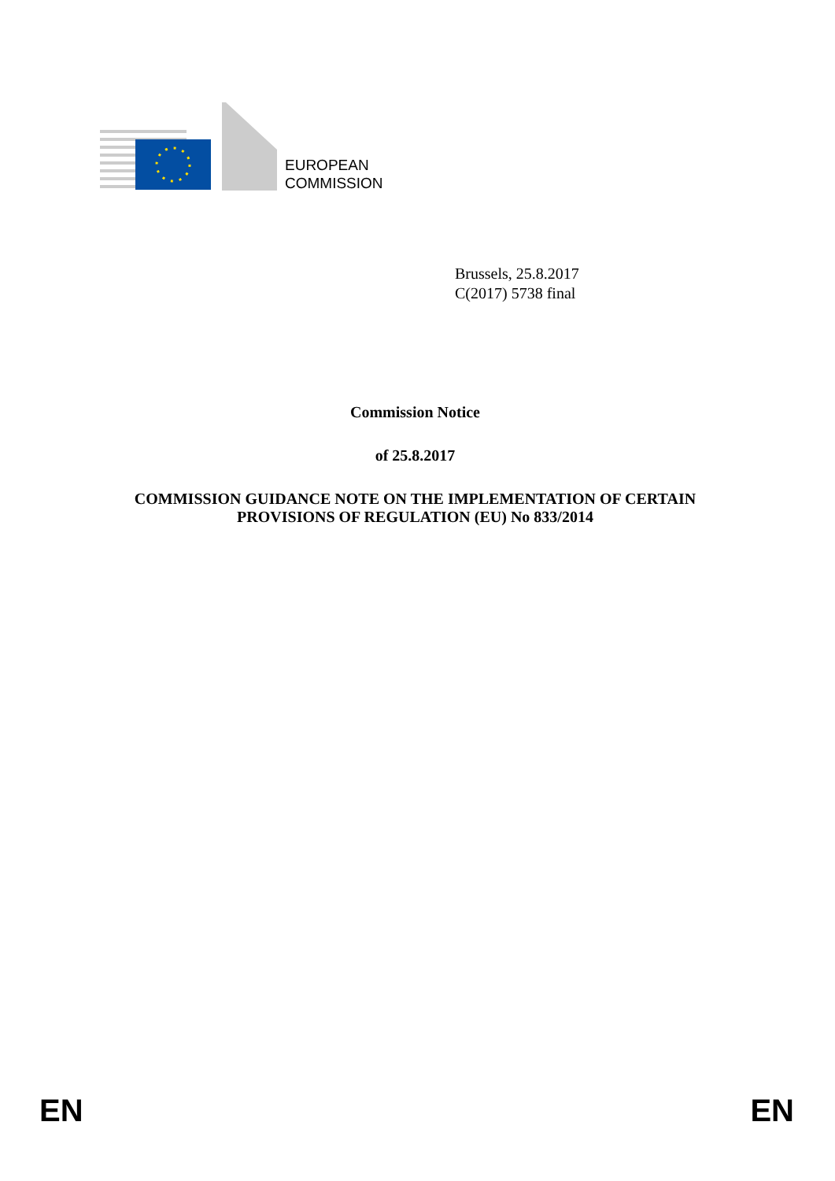EUROPEAN
COMMISSION
Brussels, 25.8.2017
C(2017) 5738 final
Commission Notice
of 25.8.2017
COMMISSION GUIDANCE NOTE ON THE IMPLEMENTATION OF CERTAIN
PROVISIONS OF REGULATION (EU) No 833/2014
EN EN